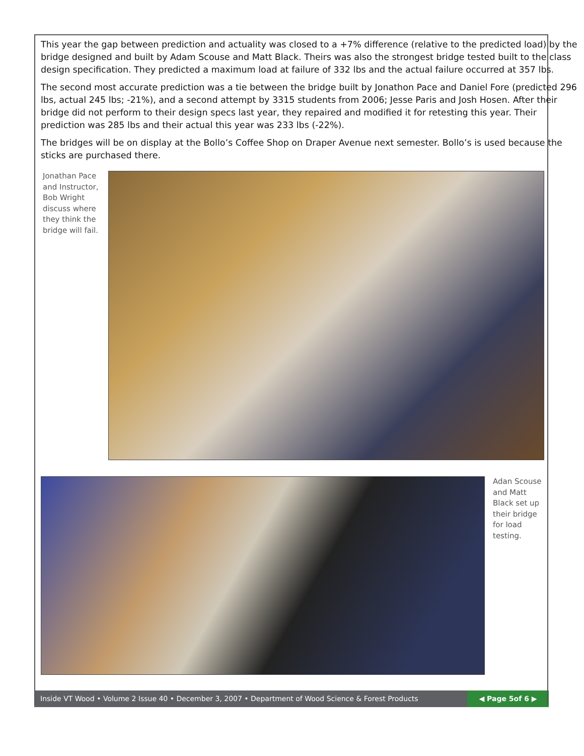This year the gap between prediction and actuality was closed to a +7% difference (relative to the predicted load) by the bridge designed and built by Adam Scouse and Matt Black. Theirs was also the strongest bridge tested built to the class design specification. They predicted a maximum load at failure of 332 lbs and the actual failure occurred at 357 lbs.
The second most accurate prediction was a tie between the bridge built by Jonathon Pace and Daniel Fore (predicted 296 lbs, actual 245 lbs; -21%), and a second attempt by 3315 students from 2006; Jesse Paris and Josh Hosen. After their bridge did not perform to their design specs last year, they repaired and modified it for retesting this year. Their prediction was 285 lbs and their actual this year was 233 lbs (-22%).
The bridges will be on display at the Bollo’s Coffee Shop on Draper Avenue next semester. Bollo’s is used because the sticks are purchased there.
Jonathan Pace and Instructor, Bob Wright discuss where they think the bridge will fail.
Adan Scouse and Matt Black set up their bridge for load testing.
Inside VT Wood • Volume 2 Issue 40 • December 3, 2007 • Department of Wood Science & Forest Products
◀ Page 5of 6 ▶